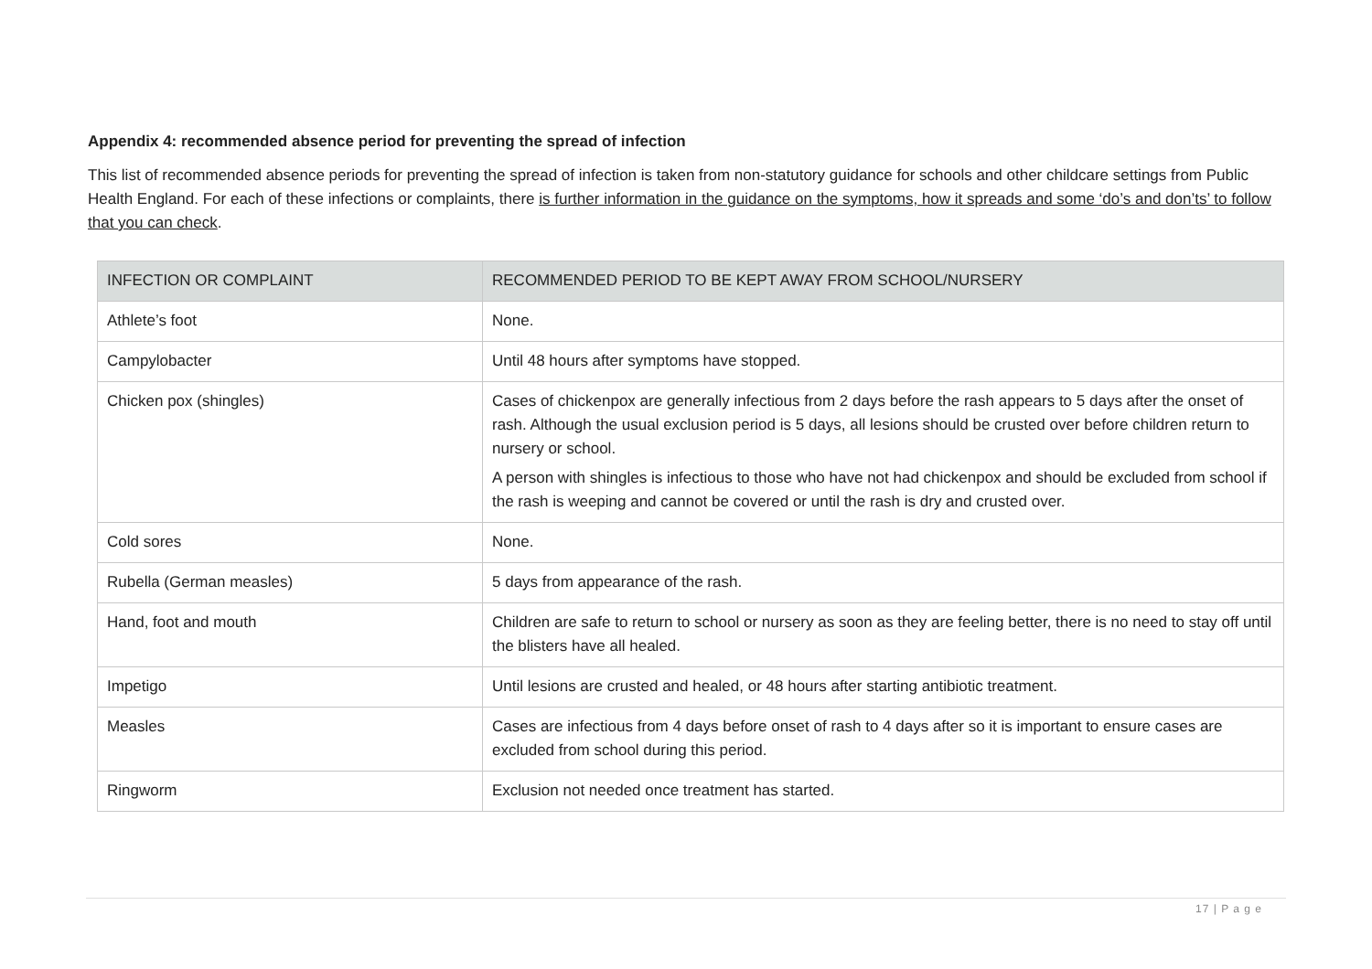Appendix 4: recommended absence period for preventing the spread of infection
This list of recommended absence periods for preventing the spread of infection is taken from non-statutory guidance for schools and other childcare settings from Public Health England. For each of these infections or complaints, there is further information in the guidance on the symptoms, how it spreads and some ‘do’s and don’ts’ to follow that you can check.
| INFECTION OR COMPLAINT | RECOMMENDED PERIOD TO BE KEPT AWAY FROM SCHOOL/NURSERY |
| --- | --- |
| Athlete’s foot | None. |
| Campylobacter | Until 48 hours after symptoms have stopped. |
| Chicken pox (shingles) | Cases of chickenpox are generally infectious from 2 days before the rash appears to 5 days after the onset of rash. Although the usual exclusion period is 5 days, all lesions should be crusted over before children return to nursery or school. A person with shingles is infectious to those who have not had chickenpox and should be excluded from school if the rash is weeping and cannot be covered or until the rash is dry and crusted over. |
| Cold sores | None. |
| Rubella (German measles) | 5 days from appearance of the rash. |
| Hand, foot and mouth | Children are safe to return to school or nursery as soon as they are feeling better, there is no need to stay off until the blisters have all healed. |
| Impetigo | Until lesions are crusted and healed, or 48 hours after starting antibiotic treatment. |
| Measles | Cases are infectious from 4 days before onset of rash to 4 days after so it is important to ensure cases are excluded from school during this period. |
| Ringworm | Exclusion not needed once treatment has started. |
17 | P a g e